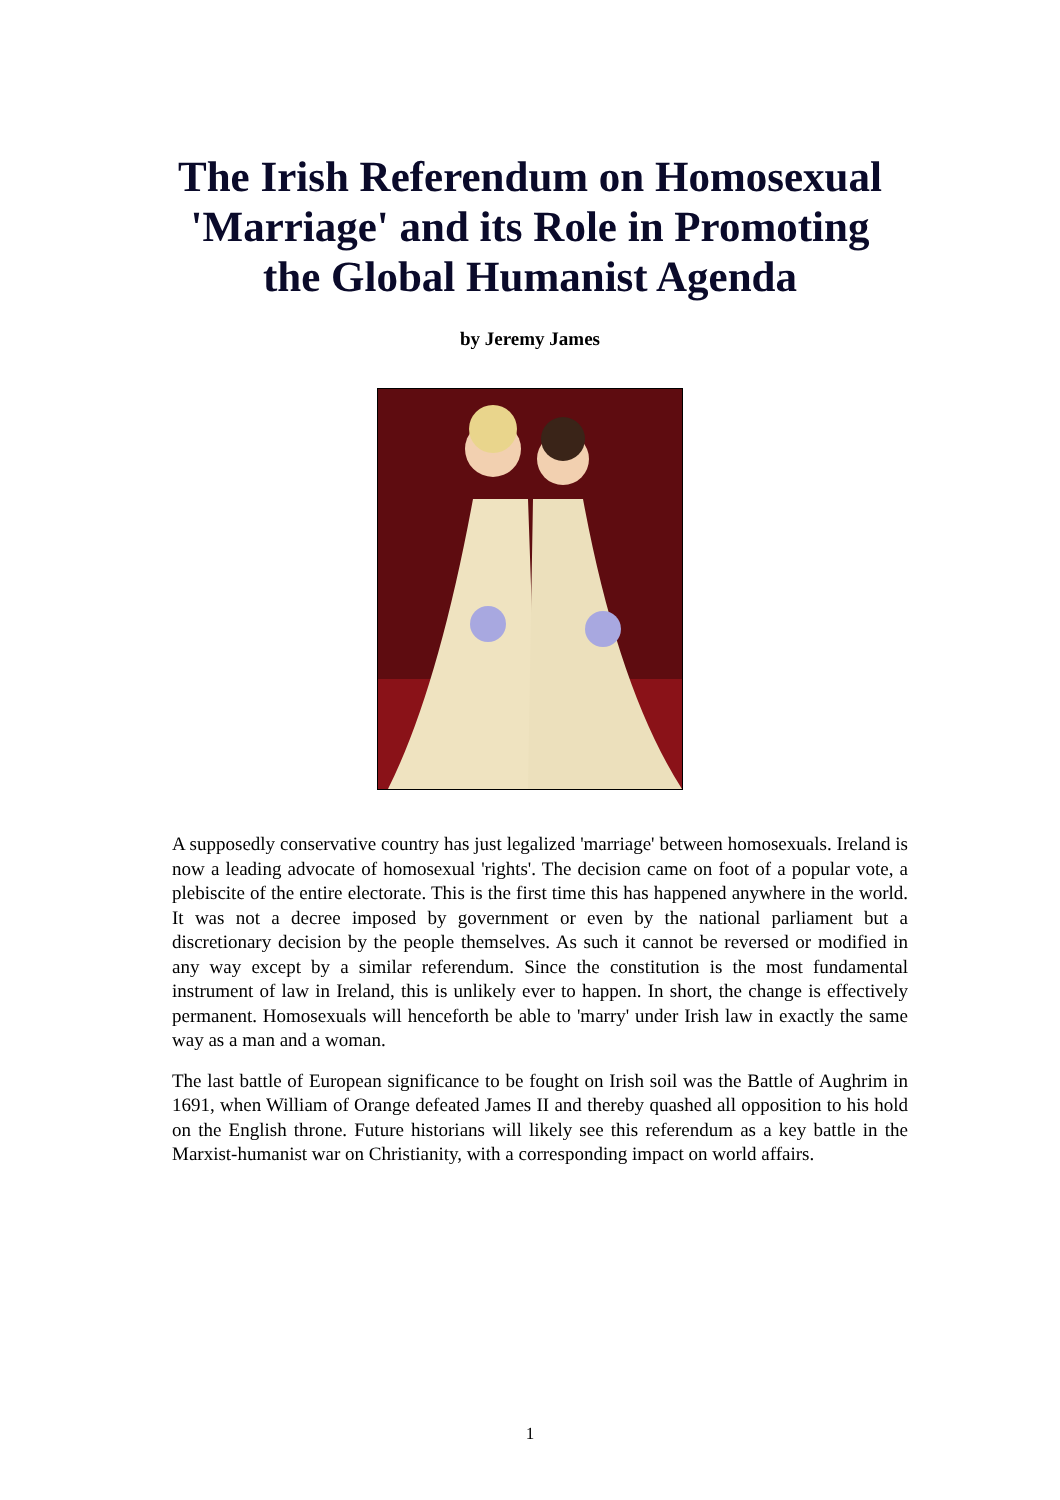The Irish Referendum on Homosexual
'Marriage' and its Role in Promoting
the Global Humanist Agenda
by Jeremy James
A supposedly conservative country has just legalized 'marriage' between homosexuals. Ireland is now a leading advocate of homosexual 'rights'. The decision came on foot of a popular vote, a plebiscite of the entire electorate. This is the first time this has happened anywhere in the world. It was not a decree imposed by government or even by the national parliament but a discretionary decision by the people themselves. As such it cannot be reversed or modified in any way except by a similar referendum. Since the constitution is the most fundamental instrument of law in Ireland, this is unlikely ever to happen. In short, the change is effectively permanent. Homosexuals will henceforth be able to 'marry' under Irish law in exactly the same way as a man and a woman.
The last battle of European significance to be fought on Irish soil was the Battle of Aughrim in 1691, when William of Orange defeated James II and thereby quashed all opposition to his hold on the English throne. Future historians will likely see this referendum as a key battle in the Marxist-humanist war on Christianity, with a corresponding impact on world affairs.
1